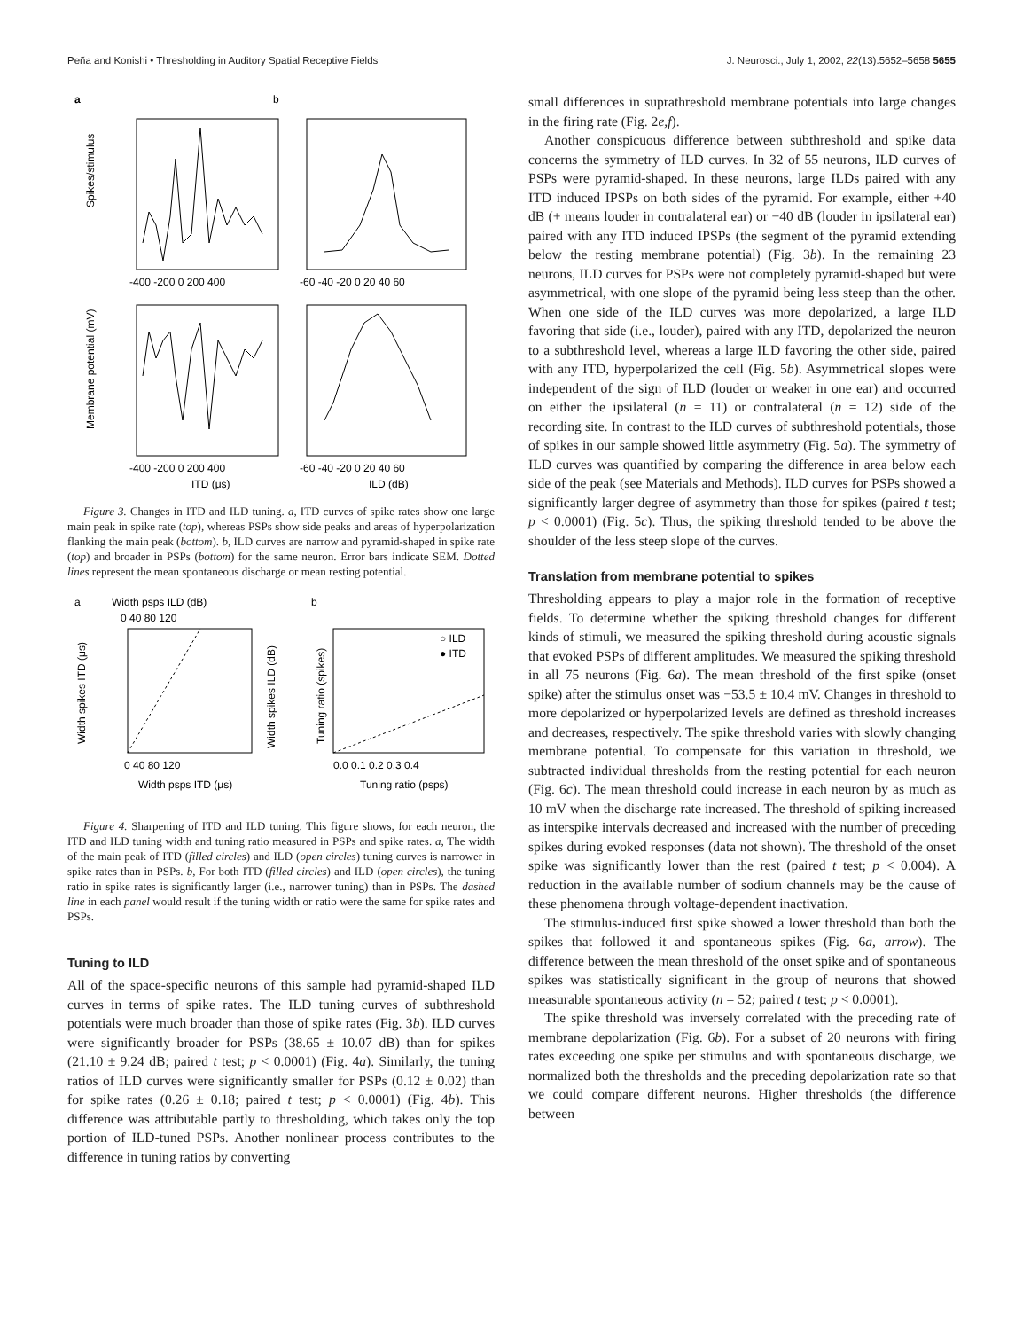Peña and Konishi • Thresholding in Auditory Spatial Receptive Fields J. Neurosci., July 1, 2002, 22(13):5652–5658 5655
a
b
Spikes/stimulus
Membrane potential (mV)
-400 -200 0 200 400
-60 -40 -20 0 20 40 60
-400 -200 0 200 400
-60 -40 -20 0 20 40 60
ITD (μs)
ILD (dB)
Figure 3. Changes in ITD and ILD tuning. a, ITD curves of spike rates show one large main peak in spike rate (top), whereas PSPs show side peaks and areas of hyperpolarization flanking the main peak (bottom). b, ILD curves are narrow and pyramid-shaped in spike rate (top) and broader in PSPs (bottom) for the same neuron. Error bars indicate SEM. Dotted lines represent the mean spontaneous discharge or mean resting potential.
a
Width psps ILD (dB)
b
0 40 80 120
Width spikes ITD (μs)
Width spikes ILD (dB)
Tuning ratio (spikes)
○ ILD
● ITD
0 40 80 120
0.0 0.1 0.2 0.3 0.4
Width psps ITD (μs)
Tuning ratio (psps)
Figure 4. Sharpening of ITD and ILD tuning. This figure shows, for each neuron, the ITD and ILD tuning width and tuning ratio measured in PSPs and spike rates. a, The width of the main peak of ITD (filled circles) and ILD (open circles) tuning curves is narrower in spike rates than in PSPs. b, For both ITD (filled circles) and ILD (open circles), the tuning ratio in spike rates is significantly larger (i.e., narrower tuning) than in PSPs. The dashed line in each panel would result if the tuning width or ratio were the same for spike rates and PSPs.
Tuning to ILD
All of the space-specific neurons of this sample had pyramid-shaped ILD curves in terms of spike rates. The ILD tuning curves of subthreshold potentials were much broader than those of spike rates (Fig. 3b). ILD curves were significantly broader for PSPs (38.65 ± 10.07 dB) than for spikes (21.10 ± 9.24 dB; paired t test; p < 0.0001) (Fig. 4a). Similarly, the tuning ratios of ILD curves were significantly smaller for PSPs (0.12 ± 0.02) than for spike rates (0.26 ± 0.18; paired t test; p < 0.0001) (Fig. 4b). This difference was attributable partly to thresholding, which takes only the top portion of ILD-tuned PSPs. Another nonlinear process contributes to the difference in tuning ratios by converting
small differences in suprathreshold membrane potentials into large changes in the firing rate (Fig. 2e,f).
Another conspicuous difference between subthreshold and spike data concerns the symmetry of ILD curves. In 32 of 55 neurons, ILD curves of PSPs were pyramid-shaped. In these neurons, large ILDs paired with any ITD induced IPSPs on both sides of the pyramid. For example, either +40 dB (+ means louder in contralateral ear) or −40 dB (louder in ipsilateral ear) paired with any ITD induced IPSPs (the segment of the pyramid extending below the resting membrane potential) (Fig. 3b). In the remaining 23 neurons, ILD curves for PSPs were not completely pyramid-shaped but were asymmetrical, with one slope of the pyramid being less steep than the other. When one side of the ILD curves was more depolarized, a large ILD favoring that side (i.e., louder), paired with any ITD, depolarized the neuron to a subthreshold level, whereas a large ILD favoring the other side, paired with any ITD, hyperpolarized the cell (Fig. 5b). Asymmetrical slopes were independent of the sign of ILD (louder or weaker in one ear) and occurred on either the ipsilateral (n = 11) or contralateral (n = 12) side of the recording site. In contrast to the ILD curves of subthreshold potentials, those of spikes in our sample showed little asymmetry (Fig. 5a). The symmetry of ILD curves was quantified by comparing the difference in area below each side of the peak (see Materials and Methods). ILD curves for PSPs showed a significantly larger degree of asymmetry than those for spikes (paired t test; p < 0.0001) (Fig. 5c). Thus, the spiking threshold tended to be above the shoulder of the less steep slope of the curves.
Translation from membrane potential to spikes
Thresholding appears to play a major role in the formation of receptive fields. To determine whether the spiking threshold changes for different kinds of stimuli, we measured the spiking threshold during acoustic signals that evoked PSPs of different amplitudes. We measured the spiking threshold in all 75 neurons (Fig. 6a). The mean threshold of the first spike (onset spike) after the stimulus onset was −53.5 ± 10.4 mV. Changes in threshold to more depolarized or hyperpolarized levels are defined as threshold increases and decreases, respectively. The spike threshold varies with slowly changing membrane potential. To compensate for this variation in threshold, we subtracted individual thresholds from the resting potential for each neuron (Fig. 6c). The mean threshold could increase in each neuron by as much as 10 mV when the discharge rate increased. The threshold of spiking increased as interspike intervals decreased and increased with the number of preceding spikes during evoked responses (data not shown). The threshold of the onset spike was significantly lower than the rest (paired t test; p < 0.004). A reduction in the available number of sodium channels may be the cause of these phenomena through voltage-dependent inactivation.
The stimulus-induced first spike showed a lower threshold than both the spikes that followed it and spontaneous spikes (Fig. 6a, arrow). The difference between the mean threshold of the onset spike and of spontaneous spikes was statistically significant in the group of neurons that showed measurable spontaneous activity (n = 52; paired t test; p < 0.0001).
The spike threshold was inversely correlated with the preceding rate of membrane depolarization (Fig. 6b). For a subset of 20 neurons with firing rates exceeding one spike per stimulus and with spontaneous discharge, we normalized both the thresholds and the preceding depolarization rate so that we could compare different neurons. Higher thresholds (the difference between